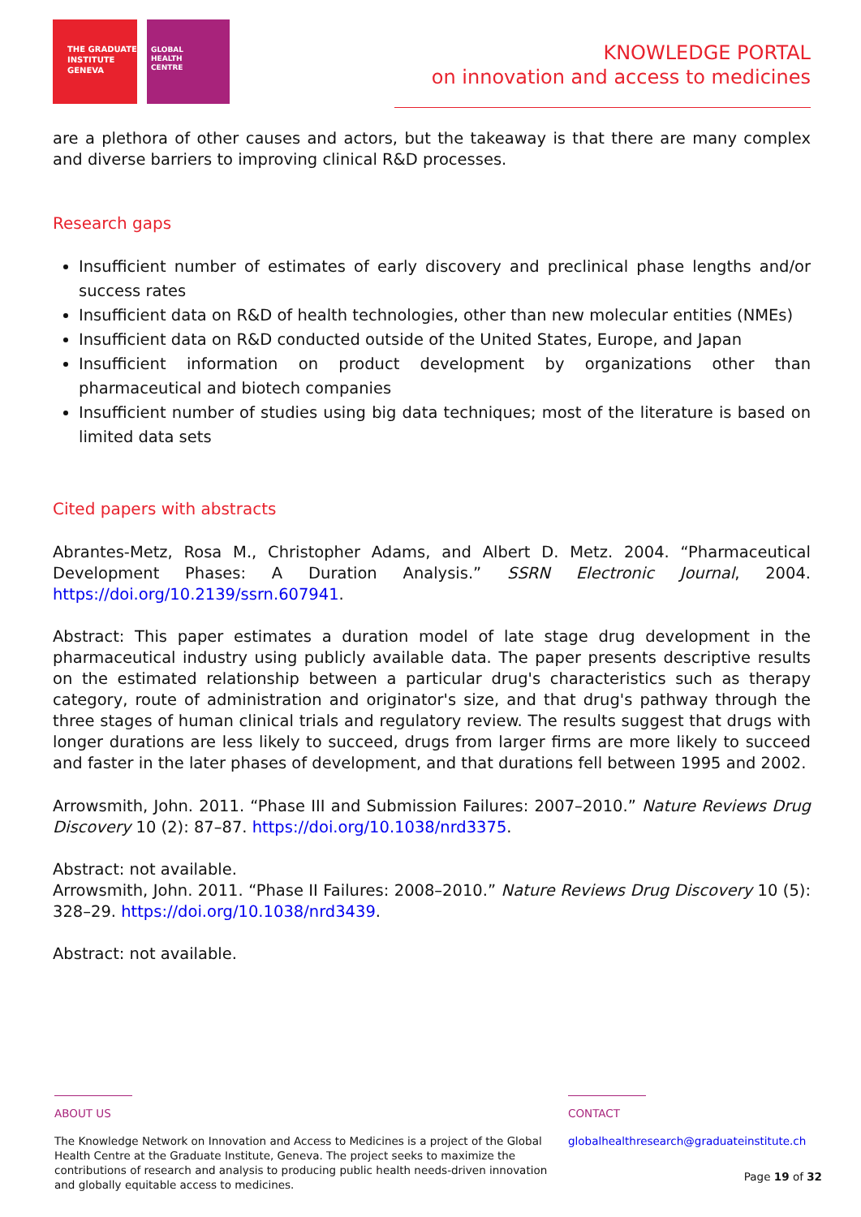THE GRADUATE
INSTITUTE
GENEVA
GLOBAL
HEALTH
CENTRE
KNOWLEDGE PORTAL
on innovation and access to medicines
are a plethora of other causes and actors, but the takeaway is that there are many complex and diverse barriers to improving clinical R&D processes.
Research gaps
Insufficient number of estimates of early discovery and preclinical phase lengths and/or success rates
Insufficient data on R&D of health technologies, other than new molecular entities (NMEs)
Insufficient data on R&D conducted outside of the United States, Europe, and Japan
Insufficient information on product development by organizations other than pharmaceutical and biotech companies
Insufficient number of studies using big data techniques; most of the literature is based on limited data sets
Cited papers with abstracts
Abrantes-Metz, Rosa M., Christopher Adams, and Albert D. Metz. 2004. “Pharmaceutical Development Phases: A Duration Analysis.” SSRN Electronic Journal, 2004. https://doi.org/10.2139/ssrn.607941.
Abstract: This paper estimates a duration model of late stage drug development in the pharmaceutical industry using publicly available data. The paper presents descriptive results on the estimated relationship between a particular drug's characteristics such as therapy category, route of administration and originator's size, and that drug's pathway through the three stages of human clinical trials and regulatory review. The results suggest that drugs with longer durations are less likely to succeed, drugs from larger firms are more likely to succeed and faster in the later phases of development, and that durations fell between 1995 and 2002.
Arrowsmith, John. 2011. “Phase III and Submission Failures: 2007–2010.” Nature Reviews Drug Discovery 10 (2): 87–87. https://doi.org/10.1038/nrd3375.
Abstract: not available.
Arrowsmith, John. 2011. “Phase II Failures: 2008–2010.” Nature Reviews Drug Discovery 10 (5): 328–29. https://doi.org/10.1038/nrd3439.
Abstract: not available.
ABOUT US
The Knowledge Network on Innovation and Access to Medicines is a project of the Global Health Centre at the Graduate Institute, Geneva. The project seeks to maximize the contributions of research and analysis to producing public health needs-driven innovation and globally equitable access to medicines.
CONTACT
globalhealthresearch@graduateinstitute.ch
Page 19 of 32